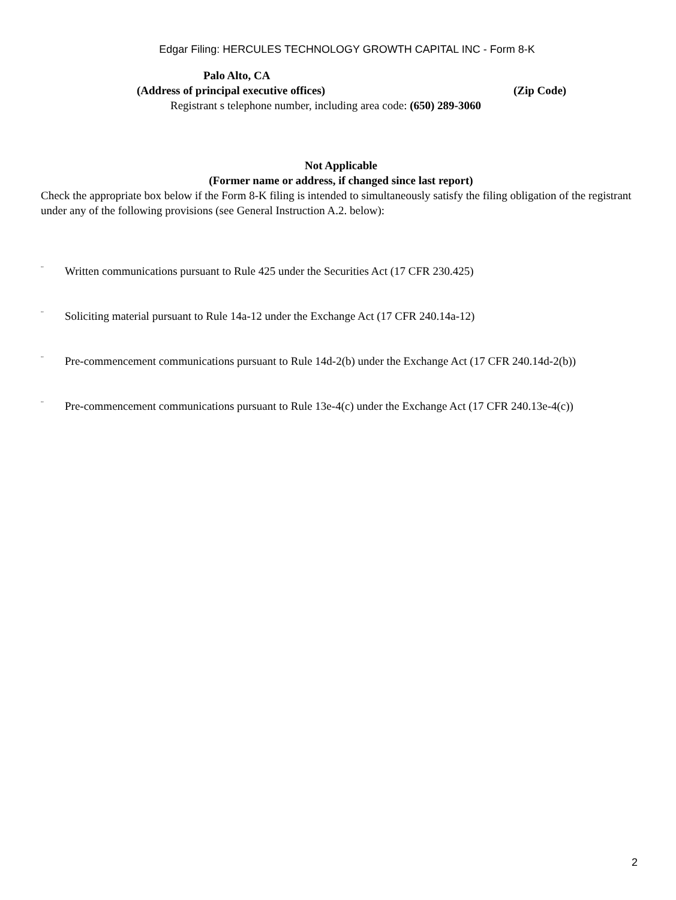Edgar Filing: HERCULES TECHNOLOGY GROWTH CAPITAL INC - Form 8-K
Palo Alto, CA
(Address of principal executive offices) (Zip Code)
Registrant s telephone number, including area code: (650) 289-3060
Not Applicable
(Former name or address, if changed since last report)
Check the appropriate box below if the Form 8-K filing is intended to simultaneously satisfy the filing obligation of the registrant under any of the following provisions (see General Instruction A.2. below):
¨ Written communications pursuant to Rule 425 under the Securities Act (17 CFR 230.425)
¨ Soliciting material pursuant to Rule 14a-12 under the Exchange Act (17 CFR 240.14a-12)
¨ Pre-commencement communications pursuant to Rule 14d-2(b) under the Exchange Act (17 CFR 240.14d-2(b))
¨ Pre-commencement communications pursuant to Rule 13e-4(c) under the Exchange Act (17 CFR 240.13e-4(c))
2